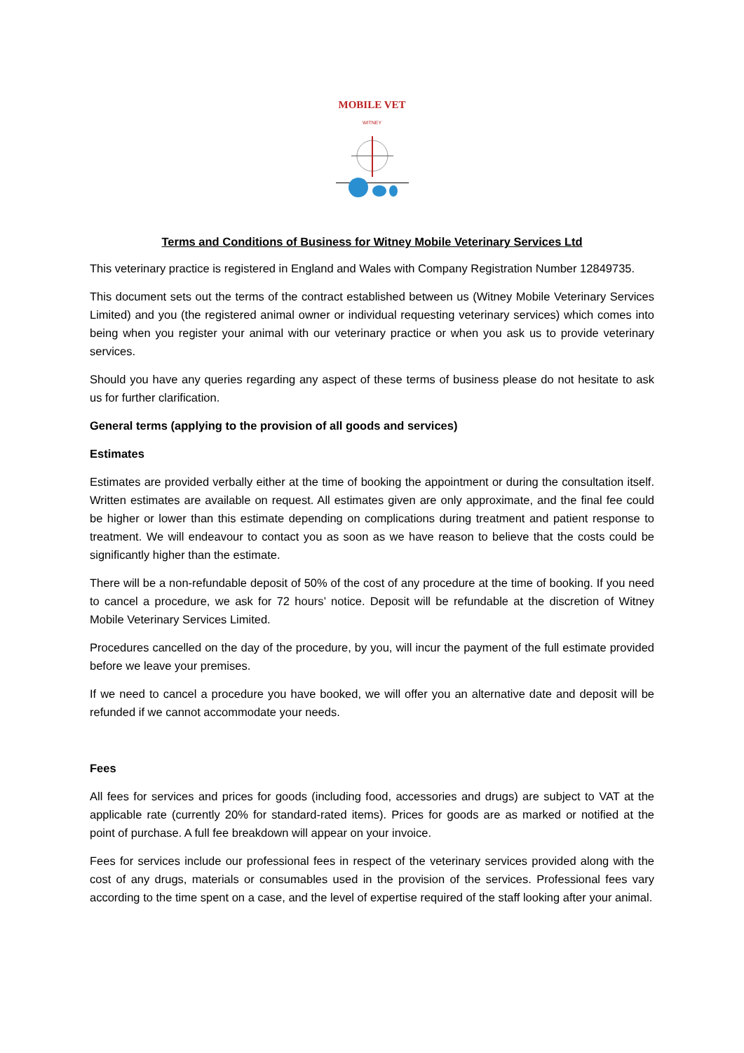MOBILE VET
WITNEY
Terms and Conditions of Business for Witney Mobile Veterinary Services Ltd
This veterinary practice is registered in England and Wales with Company Registration Number 12849735.
This document sets out the terms of the contract established between us (Witney Mobile Veterinary Services Limited) and you (the registered animal owner or individual requesting veterinary services) which comes into being when you register your animal with our veterinary practice or when you ask us to provide veterinary services.
Should you have any queries regarding any aspect of these terms of business please do not hesitate to ask us for further clarification.
General terms (applying to the provision of all goods and services)
Estimates
Estimates are provided verbally either at the time of booking the appointment or during the consultation itself. Written estimates are available on request. All estimates given are only approximate, and the final fee could be higher or lower than this estimate depending on complications during treatment and patient response to treatment. We will endeavour to contact you as soon as we have reason to believe that the costs could be significantly higher than the estimate.
There will be a non-refundable deposit of 50% of the cost of any procedure at the time of booking. If you need to cancel a procedure, we ask for 72 hours’ notice. Deposit will be refundable at the discretion of Witney Mobile Veterinary Services Limited.
Procedures cancelled on the day of the procedure, by you, will incur the payment of the full estimate provided before we leave your premises.
If we need to cancel a procedure you have booked, we will offer you an alternative date and deposit will be refunded if we cannot accommodate your needs.
Fees
All fees for services and prices for goods (including food, accessories and drugs) are subject to VAT at the applicable rate (currently 20% for standard-rated items). Prices for goods are as marked or notified at the point of purchase. A full fee breakdown will appear on your invoice.
Fees for services include our professional fees in respect of the veterinary services provided along with the cost of any drugs, materials or consumables used in the provision of the services. Professional fees vary according to the time spent on a case, and the level of expertise required of the staff looking after your animal.